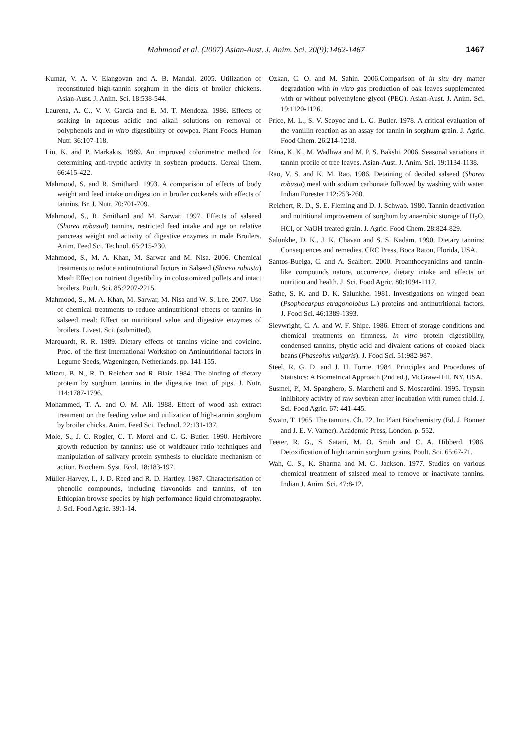Mahmood et al. (2007) Asian-Aust. J. Anim. Sci. 20(9):1462-1467 1467
Kumar, V. A. V. Elangovan and A. B. Mandal. 2005. Utilization of reconstituted high-tannin sorghum in the diets of broiler chickens. Asian-Aust. J. Anim. Sci. 18:538-544.
Laurena, A. C., V. V. Garcia and E. M. T. Mendoza. 1986. Effects of soaking in aqueous acidic and alkali solutions on removal of polyphenols and in vitro digestibility of cowpea. Plant Foods Human Nutr. 36:107-118.
Liu, K. and P. Markakis. 1989. An improved colorimetric method for determining anti-tryptic activity in soybean products. Cereal Chem. 66:415-422.
Mahmood, S. and R. Smithard. 1993. A comparison of effects of body weight and feed intake on digestion in broiler cockerels with effects of tannins. Br. J. Nutr. 70:701-709.
Mahmood, S., R. Smithard and M. Sarwar. 1997. Effects of salseed (Shorea robustal) tannins, restricted feed intake and age on relative pancreas weight and activity of digestive enzymes in male Broilers. Anim. Feed Sci. Technol. 65:215-230.
Mahmood, S., M. A. Khan, M. Sarwar and M. Nisa. 2006. Chemical treatments to reduce antinutritional factors in Salseed (Shorea robusta) Meal: Effect on nutrient digestibility in colostomized pullets and intact broilers. Poult. Sci. 85:2207-2215.
Mahmood, S., M. A. Khan, M. Sarwar, M. Nisa and W. S. Lee. 2007. Use of chemical treatments to reduce antinutritional effects of tannins in salseed meal: Effect on nutritional value and digestive enzymes of broilers. Livest. Sci. (submitted).
Marquardt, R. R. 1989. Dietary effects of tannins vicine and covicine. Proc. of the first International Workshop on Antinutritional factors in Legume Seeds, Wageningen, Netherlands. pp. 141-155.
Mitaru, B. N., R. D. Reichert and R. Blair. 1984. The binding of dietary protein by sorghum tannins in the digestive tract of pigs. J. Nutr. 114:1787-1796.
Mohammed, T. A. and O. M. Ali. 1988. Effect of wood ash extract treatment on the feeding value and utilization of high-tannin sorghum by broiler chicks. Anim. Feed Sci. Technol. 22:131-137.
Mole, S., J. C. Rogler, C. T. Morel and C. G. Butler. 1990. Herbivore growth reduction by tannins: use of waldbauer ratio techniques and manipulation of salivary protein synthesis to elucidate mechanism of action. Biochem. Syst. Ecol. 18:183-197.
Müller-Harvey, I., J. D. Reed and R. D. Hartley. 1987. Characterisation of phenolic compounds, including flavonoids and tannins, of ten Ethiopian browse species by high performance liquid chromatography. J. Sci. Food Agric. 39:1-14.
Ozkan, C. O. and M. Sahin. 2006.Comparison of in situ dry matter degradation with in vitro gas production of oak leaves supplemented with or without polyethylene glycol (PEG). Asian-Aust. J. Anim. Sci. 19:1120-1126.
Price, M. L., S. V. Scoyoc and L. G. Butler. 1978. A critical evaluation of the vanillin reaction as an assay for tannin in sorghum grain. J. Agric. Food Chem. 26:214-1218.
Rana, K. K., M. Wadhwa and M. P. S. Bakshi. 2006. Seasonal variations in tannin profile of tree leaves. Asian-Aust. J. Anim. Sci. 19:1134-1138.
Rao, V. S. and K. M. Rao. 1986. Detaining of deoiled salseed (Shorea robusta) meal with sodium carbonate followed by washing with water. Indian Forester 112:253-260.
Reichert, R. D., S. E. Fleming and D. J. Schwab. 1980. Tannin deactivation and nutritional improvement of sorghum by anaerobic storage of H<sub>2</sub>O, HCl, or NaOH treated grain. J. Agric. Food Chem. 28:824-829.
Salunkhe, D. K., J. K. Chavan and S. S. Kadam. 1990. Dietary tannins: Consequences and remedies. CRC Press, Boca Raton, Florida, USA.
Santos-Buelga, C. and A. Scalbert. 2000. Proanthocyanidins and tannin-like compounds nature, occurrence, dietary intake and effects on nutrition and health. J. Sci. Food Agric. 80:1094-1117.
Sathe, S. K. and D. K. Salunkhe. 1981. Investigations on winged bean (Psophocarpus etragonolobus L.) proteins and antinutritional factors. J. Food Sci. 46:1389-1393.
Sievwright, C. A. and W. F. Shipe. 1986. Effect of storage conditions and chemical treatments on firmness, In vitro protein digestibility, condensed tannins, phytic acid and divalent cations of cooked black beans (Phaseolus vulgaris). J. Food Sci. 51:982-987.
Steel, R. G. D. and J. H. Torrie. 1984. Principles and Procedures of Statistics: A Biometrical Approach (2nd ed.), McGraw-Hill, NY, USA.
Susmel, P., M. Spanghero, S. Marchetti and S. Moscardini. 1995. Trypsin inhibitory activity of raw soybean after incubation with rumen fluid. J. Sci. Food Agric. 67: 441-445.
Swain, T. 1965. The tannins. Ch. 22. In: Plant Biochemistry (Ed. J. Bonner and J. E. V. Varner). Academic Press, London. p. 552.
Teeter, R. G., S. Satani, M. O. Smith and C. A. Hibberd. 1986. Detoxification of high tannin sorghum grains. Poult. Sci. 65:67-71.
Wah, C. S., K. Sharma and M. G. Jackson. 1977. Studies on various chemical treatment of salseed meal to remove or inactivate tannins. Indian J. Anim. Sci. 47:8-12.